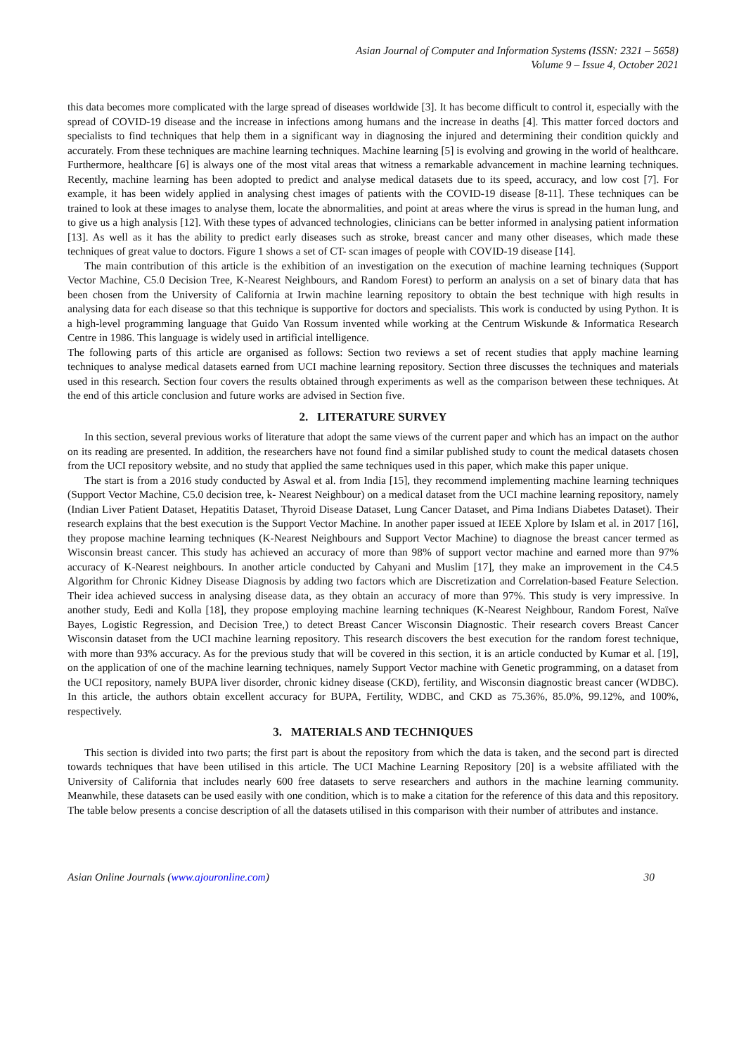Asian Journal of Computer and Information Systems (ISSN: 2321 – 5658)
Volume 9 – Issue 4, October 2021
this data becomes more complicated with the large spread of diseases worldwide [3]. It has become difficult to control it, especially with the spread of COVID-19 disease and the increase in infections among humans and the increase in deaths [4]. This matter forced doctors and specialists to find techniques that help them in a significant way in diagnosing the injured and determining their condition quickly and accurately. From these techniques are machine learning techniques. Machine learning [5] is evolving and growing in the world of healthcare. Furthermore, healthcare [6] is always one of the most vital areas that witness a remarkable advancement in machine learning techniques. Recently, machine learning has been adopted to predict and analyse medical datasets due to its speed, accuracy, and low cost [7]. For example, it has been widely applied in analysing chest images of patients with the COVID-19 disease [8-11]. These techniques can be trained to look at these images to analyse them, locate the abnormalities, and point at areas where the virus is spread in the human lung, and to give us a high analysis [12]. With these types of advanced technologies, clinicians can be better informed in analysing patient information [13]. As well as it has the ability to predict early diseases such as stroke, breast cancer and many other diseases, which made these techniques of great value to doctors. Figure 1 shows a set of CT- scan images of people with COVID-19 disease [14].
The main contribution of this article is the exhibition of an investigation on the execution of machine learning techniques (Support Vector Machine, C5.0 Decision Tree, K-Nearest Neighbours, and Random Forest) to perform an analysis on a set of binary data that has been chosen from the University of California at Irwin machine learning repository to obtain the best technique with high results in analysing data for each disease so that this technique is supportive for doctors and specialists. This work is conducted by using Python. It is a high-level programming language that Guido Van Rossum invented while working at the Centrum Wiskunde & Informatica Research Centre in 1986. This language is widely used in artificial intelligence.
The following parts of this article are organised as follows: Section two reviews a set of recent studies that apply machine learning techniques to analyse medical datasets earned from UCI machine learning repository. Section three discusses the techniques and materials used in this research. Section four covers the results obtained through experiments as well as the comparison between these techniques. At the end of this article conclusion and future works are advised in Section five.
2. LITERATURE SURVEY
In this section, several previous works of literature that adopt the same views of the current paper and which has an impact on the author on its reading are presented. In addition, the researchers have not found find a similar published study to count the medical datasets chosen from the UCI repository website, and no study that applied the same techniques used in this paper, which make this paper unique.
The start is from a 2016 study conducted by Aswal et al. from India [15], they recommend implementing machine learning techniques (Support Vector Machine, C5.0 decision tree, k- Nearest Neighbour) on a medical dataset from the UCI machine learning repository, namely (Indian Liver Patient Dataset, Hepatitis Dataset, Thyroid Disease Dataset, Lung Cancer Dataset, and Pima Indians Diabetes Dataset). Their research explains that the best execution is the Support Vector Machine. In another paper issued at IEEE Xplore by Islam et al. in 2017 [16], they propose machine learning techniques (K-Nearest Neighbours and Support Vector Machine) to diagnose the breast cancer termed as Wisconsin breast cancer. This study has achieved an accuracy of more than 98% of support vector machine and earned more than 97% accuracy of K-Nearest neighbours. In another article conducted by Cahyani and Muslim [17], they make an improvement in the C4.5 Algorithm for Chronic Kidney Disease Diagnosis by adding two factors which are Discretization and Correlation-based Feature Selection. Their idea achieved success in analysing disease data, as they obtain an accuracy of more than 97%. This study is very impressive. In another study, Eedi and Kolla [18], they propose employing machine learning techniques (K-Nearest Neighbour, Random Forest, Naïve Bayes, Logistic Regression, and Decision Tree,) to detect Breast Cancer Wisconsin Diagnostic. Their research covers Breast Cancer Wisconsin dataset from the UCI machine learning repository. This research discovers the best execution for the random forest technique, with more than 93% accuracy. As for the previous study that will be covered in this section, it is an article conducted by Kumar et al. [19], on the application of one of the machine learning techniques, namely Support Vector machine with Genetic programming, on a dataset from the UCI repository, namely BUPA liver disorder, chronic kidney disease (CKD), fertility, and Wisconsin diagnostic breast cancer (WDBC). In this article, the authors obtain excellent accuracy for BUPA, Fertility, WDBC, and CKD as 75.36%, 85.0%, 99.12%, and 100%, respectively.
3. MATERIALS AND TECHNIQUES
This section is divided into two parts; the first part is about the repository from which the data is taken, and the second part is directed towards techniques that have been utilised in this article. The UCI Machine Learning Repository [20] is a website affiliated with the University of California that includes nearly 600 free datasets to serve researchers and authors in the machine learning community. Meanwhile, these datasets can be used easily with one condition, which is to make a citation for the reference of this data and this repository. The table below presents a concise description of all the datasets utilised in this comparison with their number of attributes and instance.
Asian Online Journals (www.ajouronline.com) 30